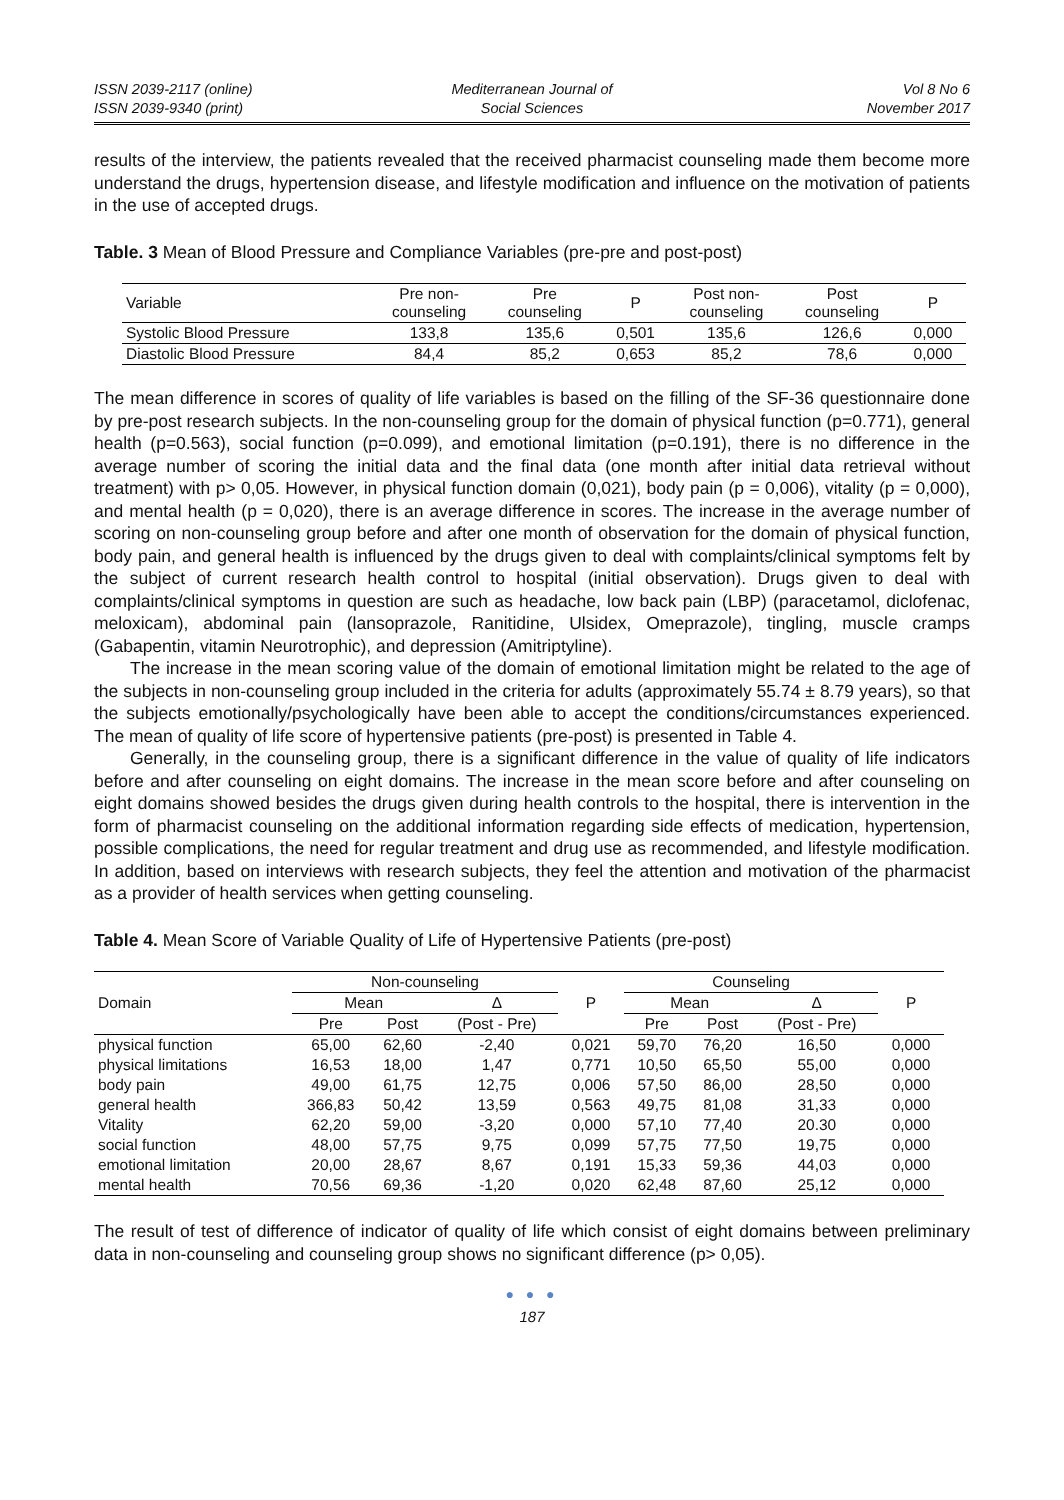ISSN 2039-2117 (online)
ISSN 2039-9340 (print)
Mediterranean Journal of
Social Sciences
Vol 8 No 6
November 2017
results of the interview, the patients revealed that the received pharmacist counseling made them become more understand the drugs, hypertension disease, and lifestyle modification and influence on the motivation of patients in the use of accepted drugs.
Table. 3 Mean of Blood Pressure and Compliance Variables (pre-pre and post-post)
| Variable | Pre non- counseling | Pre counseling | P | Post non- counseling | Post counseling | P |
| --- | --- | --- | --- | --- | --- | --- |
| Systolic Blood Pressure | 133,8 | 135,6 | 0,501 | 135,6 | 126,6 | 0,000 |
| Diastolic Blood Pressure | 84,4 | 85,2 | 0,653 | 85,2 | 78,6 | 0,000 |
The mean difference in scores of quality of life variables is based on the filling of the SF-36 questionnaire done by pre-post research subjects. In the non-counseling group for the domain of physical function (p=0.771), general health (p=0.563), social function (p=0.099), and emotional limitation (p=0.191), there is no difference in the average number of scoring the initial data and the final data (one month after initial data retrieval without treatment) with p> 0,05. However, in physical function domain (0,021), body pain (p = 0,006), vitality (p = 0,000), and mental health (p = 0,020), there is an average difference in scores. The increase in the average number of scoring on non-counseling group before and after one month of observation for the domain of physical function, body pain, and general health is influenced by the drugs given to deal with complaints/clinical symptoms felt by the subject of current research health control to hospital (initial observation). Drugs given to deal with complaints/clinical symptoms in question are such as headache, low back pain (LBP) (paracetamol, diclofenac, meloxicam), abdominal pain (lansoprazole, Ranitidine, Ulsidex, Omeprazole), tingling, muscle cramps (Gabapentin, vitamin Neurotrophic), and depression (Amitriptyline).
The increase in the mean scoring value of the domain of emotional limitation might be related to the age of the subjects in non-counseling group included in the criteria for adults (approximately 55.74 ± 8.79 years), so that the subjects emotionally/psychologically have been able to accept the conditions/circumstances experienced. The mean of quality of life score of hypertensive patients (pre-post) is presented in Table 4.
Generally, in the counseling group, there is a significant difference in the value of quality of life indicators before and after counseling on eight domains. The increase in the mean score before and after counseling on eight domains showed besides the drugs given during health controls to the hospital, there is intervention in the form of pharmacist counseling on the additional information regarding side effects of medication, hypertension, possible complications, the need for regular treatment and drug use as recommended, and lifestyle modification. In addition, based on interviews with research subjects, they feel the attention and motivation of the pharmacist as a provider of health services when getting counseling.
Table 4. Mean Score of Variable Quality of Life of Hypertensive Patients (pre-post)
| Domain | Non-counseling | | | P | Counseling | | | P |
| --- | --- | --- | --- | --- | --- | --- | --- | --- |
| | Mean | | Δ | | Mean | | Δ | |
| | Pre | Post | (Post - Pre) | | Pre | Post | (Post - Pre) | |
| physical function | 65,00 | 62,60 | -2,40 | 0,021 | 59,70 | 76,20 | 16,50 | 0,000 |
| physical limitations | 16,53 | 18,00 | 1,47 | 0,771 | 10,50 | 65,50 | 55,00 | 0,000 |
| body pain | 49,00 | 61,75 | 12,75 | 0,006 | 57,50 | 86,00 | 28,50 | 0,000 |
| general health | 366,83 | 50,42 | 13,59 | 0,563 | 49,75 | 81,08 | 31,33 | 0,000 |
| Vitality | 62,20 | 59,00 | -3,20 | 0,000 | 57,10 | 77,40 | 20.30 | 0,000 |
| social function | 48,00 | 57,75 | 9,75 | 0,099 | 57,75 | 77,50 | 19,75 | 0,000 |
| emotional limitation | 20,00 | 28,67 | 8,67 | 0,191 | 15,33 | 59,36 | 44,03 | 0,000 |
| mental health | 70,56 | 69,36 | -1,20 | 0,020 | 62,48 | 87,60 | 25,12 | 0,000 |
The result of test of difference of indicator of quality of life which consist of eight domains between preliminary data in non-counseling and counseling group shows no significant difference (p> 0,05).
● ● ●
187